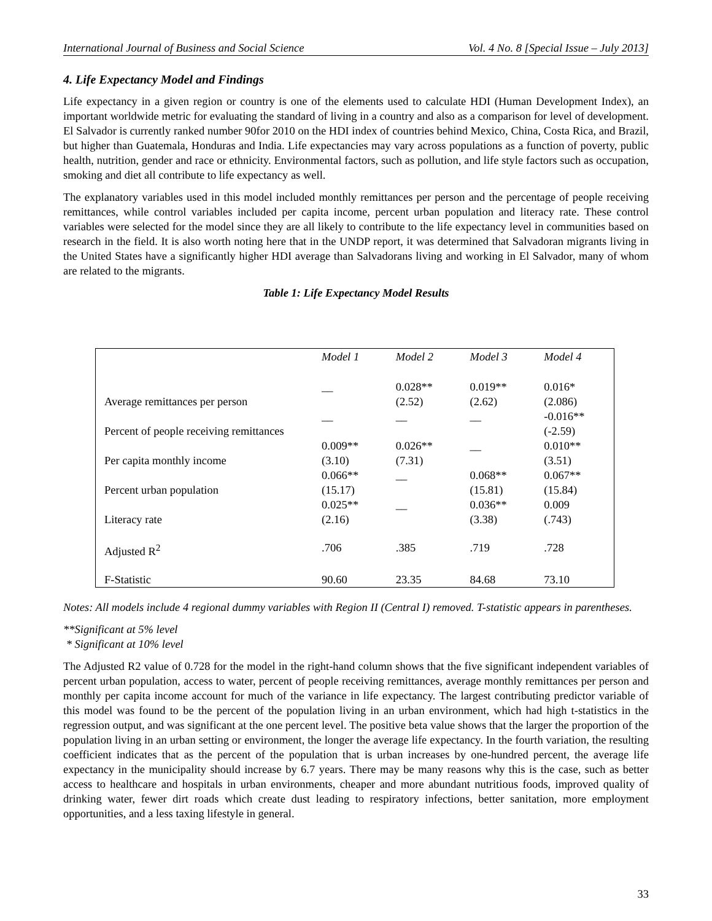International Journal of Business and Social Science Vol. 4 No. 8 [Special Issue – July 2013]
4. Life Expectancy Model and Findings
Life expectancy in a given region or country is one of the elements used to calculate HDI (Human Development Index), an important worldwide metric for evaluating the standard of living in a country and also as a comparison for level of development. El Salvador is currently ranked number 90for 2010 on the HDI index of countries behind Mexico, China, Costa Rica, and Brazil, but higher than Guatemala, Honduras and India. Life expectancies may vary across populations as a function of poverty, public health, nutrition, gender and race or ethnicity. Environmental factors, such as pollution, and life style factors such as occupation, smoking and diet all contribute to life expectancy as well.
The explanatory variables used in this model included monthly remittances per person and the percentage of people receiving remittances, while control variables included per capita income, percent urban population and literacy rate. These control variables were selected for the model since they are all likely to contribute to the life expectancy level in communities based on research in the field. It is also worth noting here that in the UNDP report, it was determined that Salvadoran migrants living in the United States have a significantly higher HDI average than Salvadorans living and working in El Salvador, many of whom are related to the migrants.
Table 1: Life Expectancy Model Results
| | Model 1 | Model 2 | Model 3 | Model 4 |
| --- | --- | --- | --- | --- |
| Average remittances per person | __ | 0.028** (2.52) | 0.019** (2.62) | 0.016* (2.086) |
| Percent of people receiving remittances | __ | __ | __ | -0.016** (-2.59) |
| Per capita monthly income | 0.009** (3.10) | 0.026** (7.31) | __ | 0.010** (3.51) |
| Percent urban population | 0.066** (15.17) | __ | 0.068** (15.81) | 0.067** (15.84) |
| Literacy rate | 0.025** (2.16) | __ | 0.036** (3.38) | 0.009 (.743) |
| Adjusted R<sup>2</sup> | .706 | .385 | .719 | .728 |
| F-Statistic | 90.60 | 23.35 | 84.68 | 73.10 |
Notes: All models include 4 regional dummy variables with Region II (Central I) removed. T-statistic appears in parentheses.
**Significant at 5% level
* Significant at 10% level
The Adjusted R2 value of 0.728 for the model in the right-hand column shows that the five significant independent variables of percent urban population, access to water, percent of people receiving remittances, average monthly remittances per person and monthly per capita income account for much of the variance in life expectancy. The largest contributing predictor variable of this model was found to be the percent of the population living in an urban environment, which had high t-statistics in the regression output, and was significant at the one percent level. The positive beta value shows that the larger the proportion of the population living in an urban setting or environment, the longer the average life expectancy. In the fourth variation, the resulting coefficient indicates that as the percent of the population that is urban increases by one-hundred percent, the average life expectancy in the municipality should increase by 6.7 years. There may be many reasons why this is the case, such as better access to healthcare and hospitals in urban environments, cheaper and more abundant nutritious foods, improved quality of drinking water, fewer dirt roads which create dust leading to respiratory infections, better sanitation, more employment opportunities, and a less taxing lifestyle in general.
33